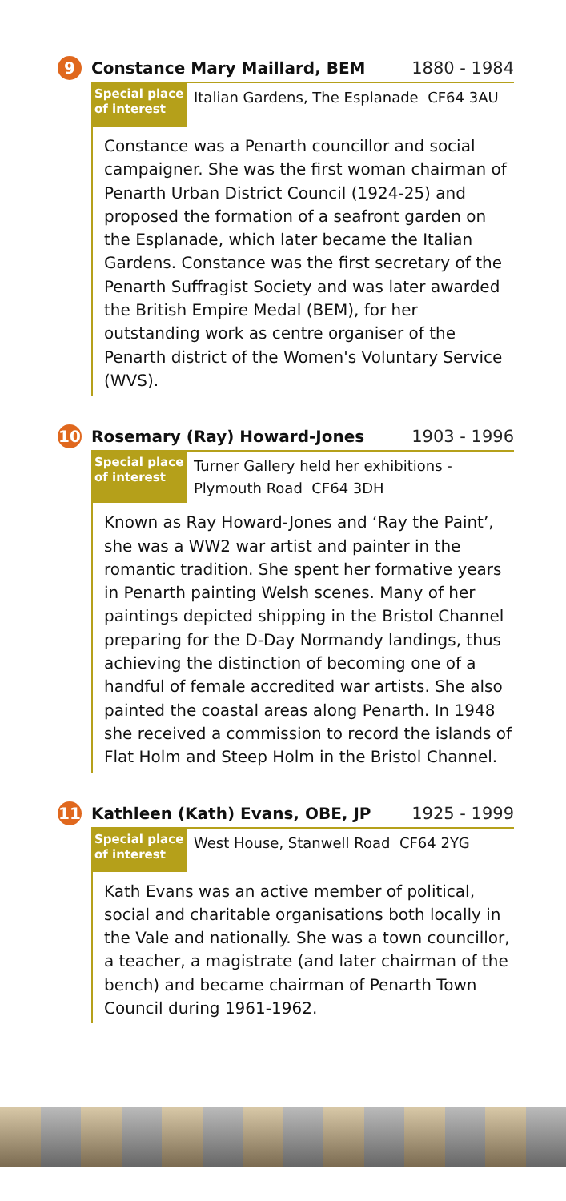9
Constance Mary Maillard, BEM 1880 - 1984
Special place of interest
Italian Gardens, The Esplanade CF64 3AU
Constance was a Penarth councillor and social campaigner. She was the first woman chairman of Penarth Urban District Council (1924-25) and proposed the formation of a seafront garden on the Esplanade, which later became the Italian Gardens. Constance was the first secretary of the Penarth Suffragist Society and was later awarded the British Empire Medal (BEM), for her outstanding work as centre organiser of the Penarth district of the Women's Voluntary Service (WVS).
10
Rosemary (Ray) Howard-Jones 1903 - 1996
Special place of interest
Turner Gallery held her exhibitions -
Plymouth Road CF64 3DH
Known as Ray Howard-Jones and ‘Ray the Paint’, she was a WW2 war artist and painter in the romantic tradition. She spent her formative years in Penarth painting Welsh scenes. Many of her paintings depicted shipping in the Bristol Channel preparing for the D-Day Normandy landings, thus achieving the distinction of becoming one of a handful of female accredited war artists. She also painted the coastal areas along Penarth. In 1948 she received a commission to record the islands of Flat Holm and Steep Holm in the Bristol Channel.
11
Kathleen (Kath) Evans, OBE, JP 1925 - 1999
Special place of interest
West House, Stanwell Road CF64 2YG
Kath Evans was an active member of political, social and charitable organisations both locally in the Vale and nationally. She was a town councillor, a teacher, a magistrate (and later chairman of the bench) and became chairman of Penarth Town Council during 1961-1962.